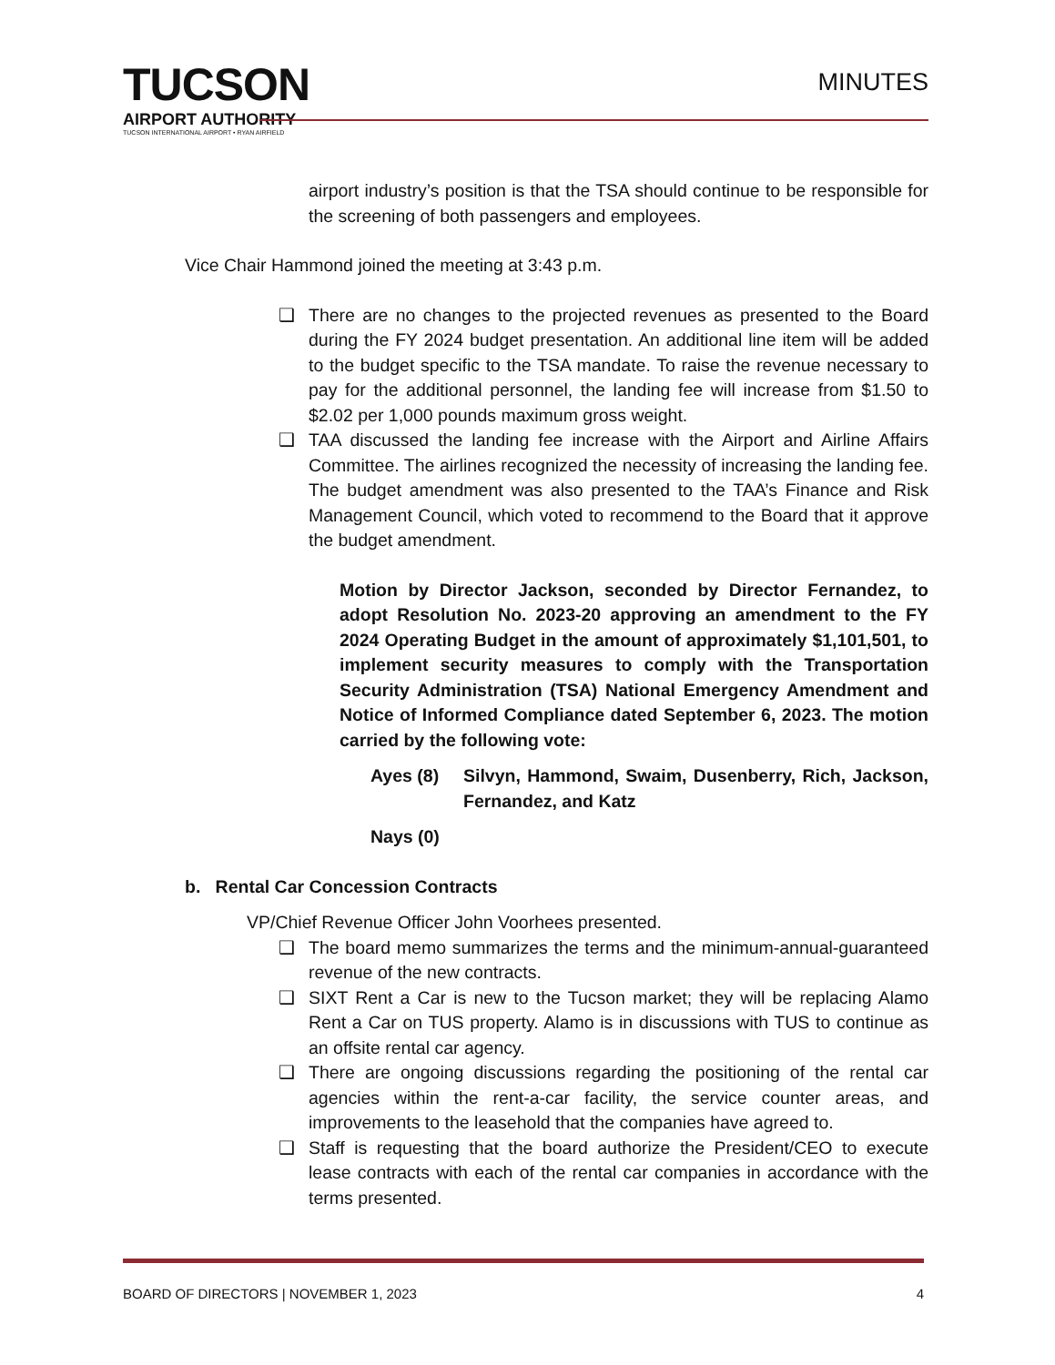TUCSON
AIRPORT AUTHORITY
TUCSON INTERNATIONAL AIRPORT • RYAN AIRFIELD
MINUTES
airport industry’s position is that the TSA should continue to be responsible for the screening of both passengers and employees.
Vice Chair Hammond joined the meeting at 3:43 p.m.
❑ There are no changes to the projected revenues as presented to the Board during the FY 2024 budget presentation. An additional line item will be added to the budget specific to the TSA mandate. To raise the revenue necessary to pay for the additional personnel, the landing fee will increase from $1.50 to $2.02 per 1,000 pounds maximum gross weight.
❑ TAA discussed the landing fee increase with the Airport and Airline Affairs Committee. The airlines recognized the necessity of increasing the landing fee. The budget amendment was also presented to the TAA’s Finance and Risk Management Council, which voted to recommend to the Board that it approve the budget amendment.
Motion by Director Jackson, seconded by Director Fernandez, to adopt Resolution No. 2023-20 approving an amendment to the FY 2024 Operating Budget in the amount of approximately $1,101,501, to implement security measures to comply with the Transportation Security Administration (TSA) National Emergency Amendment and Notice of Informed Compliance dated September 6, 2023. The motion carried by the following vote:
Ayes (8) Silvyn, Hammond, Swaim, Dusenberry, Rich, Jackson, Fernandez, and Katz
Nays (0)
b. Rental Car Concession Contracts
VP/Chief Revenue Officer John Voorhees presented.
❑ The board memo summarizes the terms and the minimum-annual-guaranteed revenue of the new contracts.
❑ SIXT Rent a Car is new to the Tucson market; they will be replacing Alamo Rent a Car on TUS property. Alamo is in discussions with TUS to continue as an offsite rental car agency.
❑ There are ongoing discussions regarding the positioning of the rental car agencies within the rent-a-car facility, the service counter areas, and improvements to the leasehold that the companies have agreed to.
❑ Staff is requesting that the board authorize the President/CEO to execute lease contracts with each of the rental car companies in accordance with the terms presented.
BOARD OF DIRECTORS | NOVEMBER 1, 2023 4